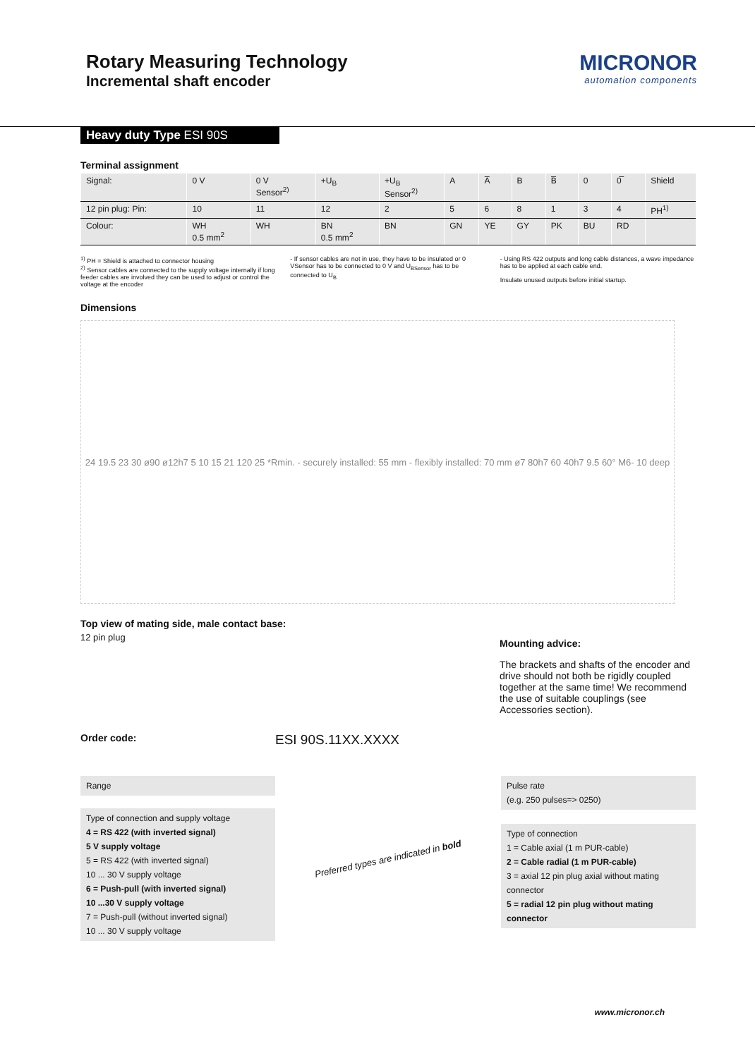Rotary Measuring Technology
Incremental shaft encoder
MICRONOR
automation components
Heavy duty Type ESI 90S
Terminal assignment
| Signal: | 0 V | 0 V Sensor<sup>2)</sup> | +U<sub>B</sub> | +U<sub>B</sub> Sensor<sup>2)</sup> | A | A̅ | B | B̅ | 0 | 0̅ | Shield |
| 12 pin plug: Pin: | 10 | 11 | 12 | 2 | 5 | 6 | 8 | 1 | 3 | 4 | PH<sup>1)</sup> |
| Colour: | WH 0.5 mm<sup>2</sup> | WH | BN 0.5 mm<sup>2</sup> | BN | GN | YE | GY | PK | BU | RD | |
<sup>1)</sup> PH = Shield is attached to connector housing
<sup>2)</sup> Sensor cables are connected to the supply voltage internally if long feeder cables are involved they can be used to adjust or control the voltage at the encoder
- If sensor cables are not in use, they have to be insulated or 0 VSensor has to be connected to 0 V and U<sub>BSensor</sub> has to be connected to U<sub>B</sub>
- Using RS 422 outputs and long cable distances, a wave impedance has to be applied at each cable end.
Insulate unused outputs before initial startup.
Dimensions
24 19.5 23 30 ø90 ø12h7 5 10 15 21 120 25 *Rmin. - securely installed: 55 mm - flexibly installed: 70 mm ø7 80h7 60 40h7 9.5 60° M6- 10 deep
Top view of mating side, male contact base:
12 pin plug
Mounting advice:
The brackets and shafts of the encoder and drive should not both be rigidly coupled together at the same time! We recommend the use of suitable couplings (see Accessories section).
Order code: ESI 90S.11XX.XXXX
Range
Type of connection and supply voltage
4 = RS 422 (with inverted signal)
5 V supply voltage
5 = RS 422 (with inverted signal)
10 ... 30 V supply voltage
6 = Push-pull (with inverted signal)
10 ...30 V supply voltage
7 = Push-pull (without inverted signal)
10 ... 30 V supply voltage
Preferred types are indicated in bold
Pulse rate
(e.g. 250 pulses=> 0250)
Type of connection
1 = Cable axial (1 m PUR-cable)
2 = Cable radial (1 m PUR-cable)
3 = axial 12 pin plug axial without mating connector
5 = radial 12 pin plug without mating connector
www.micronor.ch